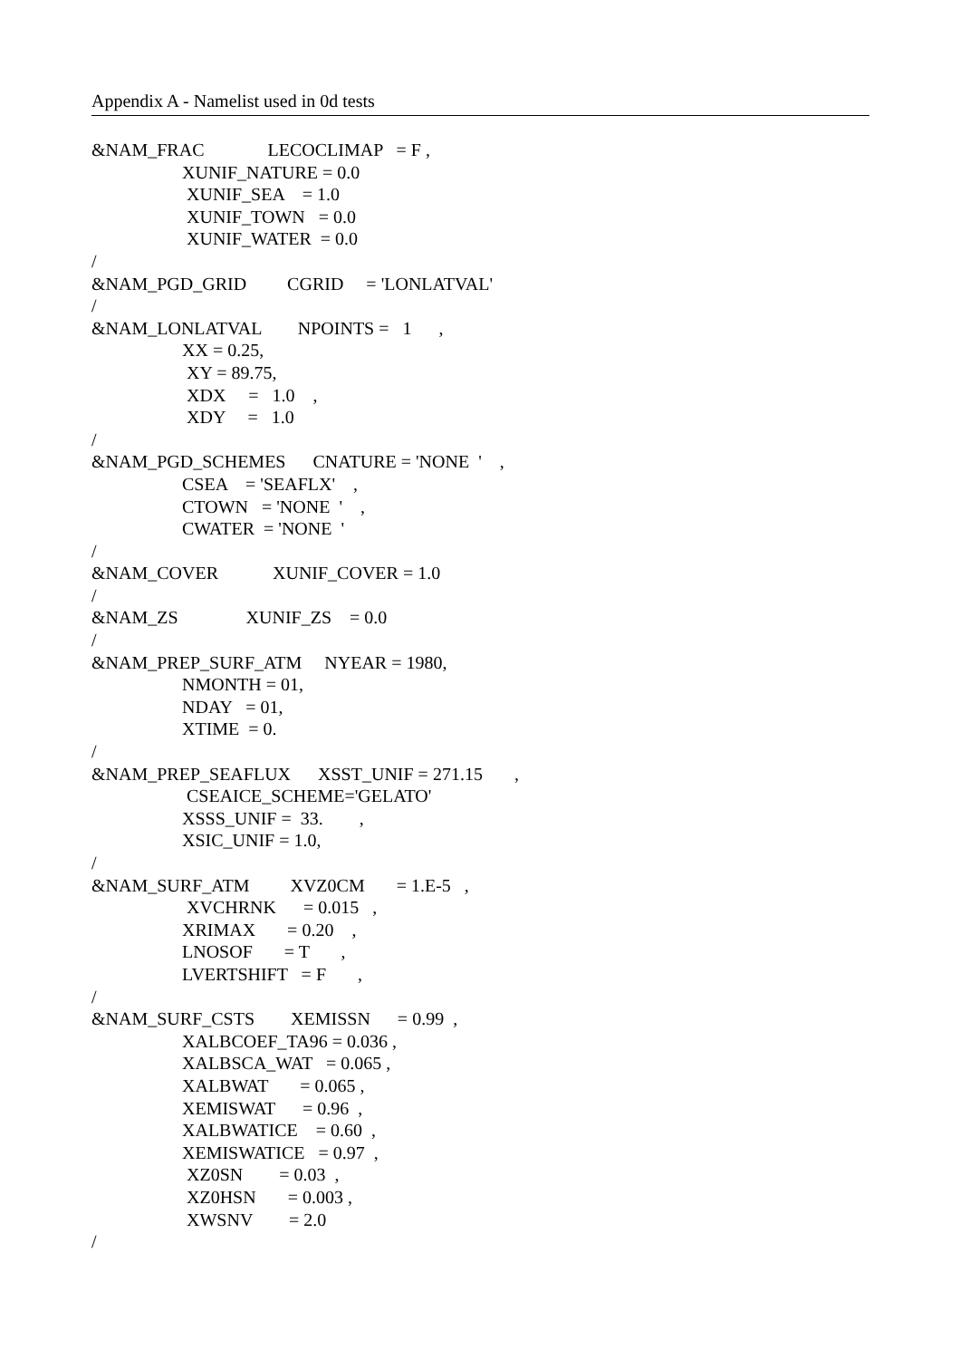Appendix A - Namelist used in 0d tests
&NAM_FRAC              LECOCLIMAP   = F ,
                    XUNIF_NATURE = 0.0
                     XUNIF_SEA    = 1.0
                     XUNIF_TOWN   = 0.0
                     XUNIF_WATER  = 0.0
/
&NAM_PGD_GRID         CGRID     = 'LONLATVAL'
/
&NAM_LONLATVAL        NPOINTS =   1      ,
                    XX = 0.25,
                     XY = 89.75,
                     XDX     =   1.0    ,
                     XDY     =   1.0
/
&NAM_PGD_SCHEMES      CNATURE = 'NONE  '    ,
                    CSEA    = 'SEAFLX'    ,
                    CTOWN   = 'NONE  '    ,
                    CWATER  = 'NONE  '
/
&NAM_COVER            XUNIF_COVER = 1.0
/
&NAM_ZS               XUNIF_ZS    = 0.0
/
&NAM_PREP_SURF_ATM     NYEAR = 1980,
                    NMONTH = 01,
                    NDAY   = 01,
                    XTIME  = 0.
/
&NAM_PREP_SEAFLUX      XSST_UNIF = 271.15       ,
                     CSEAICE_SCHEME='GELATO'
                    XSSS_UNIF =  33.        ,
                    XSIC_UNIF = 1.0,
/
&NAM_SURF_ATM         XVZ0CM       = 1.E-5   ,
                     XVCHRNK      = 0.015   ,
                    XRIMAX       = 0.20    ,
                    LNOSOF       = T       ,
                    LVERTSHIFT   = F       ,
/
&NAM_SURF_CSTS        XEMISSN      = 0.99  ,
                    XALBCOEF_TA96 = 0.036 ,
                    XALBSCA_WAT   = 0.065 ,
                    XALBWAT       = 0.065 ,
                    XEMISWAT      = 0.96  ,
                    XALBWATICE    = 0.60  ,
                    XEMISWATICE   = 0.97  ,
                     XZ0SN        = 0.03  ,
                     XZ0HSN       = 0.003 ,
                     XWSNV        = 2.0
/